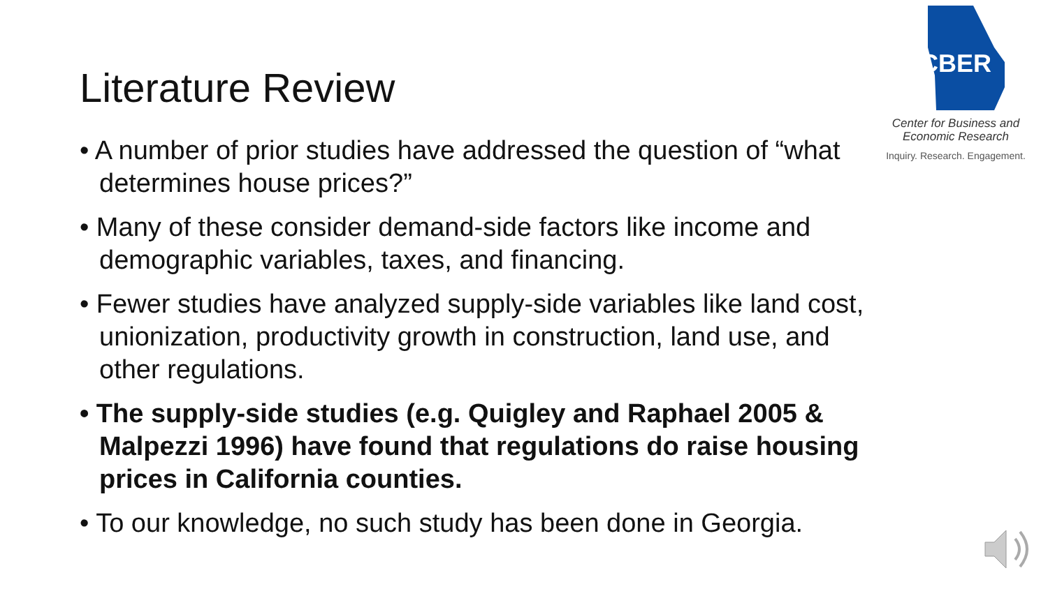Literature Review
CBER
Center for Business and
Economic Research
Inquiry. Research. Engagement.
• A number of prior studies have addressed the question of “what determines house prices?”
• Many of these consider demand-side factors like income and demographic variables, taxes, and financing.
• Fewer studies have analyzed supply-side variables like land cost, unionization, productivity growth in construction, land use, and other regulations.
• The supply-side studies (e.g. Quigley and Raphael 2005 & Malpezzi 1996) have found that regulations do raise housing prices in California counties.
• To our knowledge, no such study has been done in Georgia.